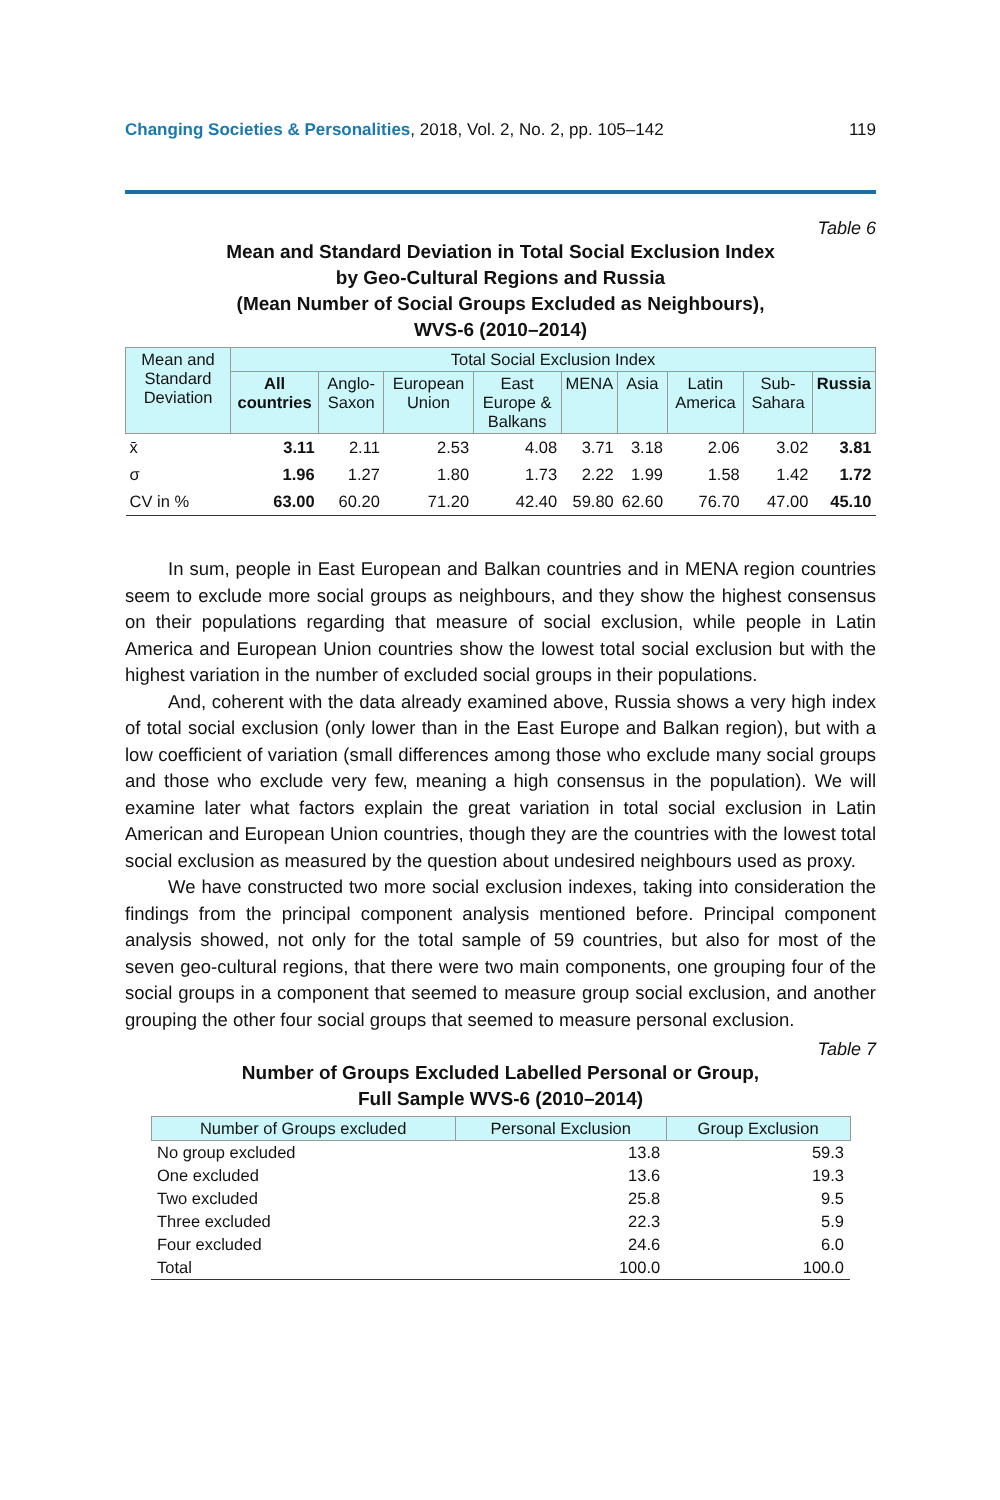Changing Societies & Personalities, 2018, Vol. 2, No. 2, pp. 105–142 119
Table 6
Mean and Standard Deviation in Total Social Exclusion Index
by Geo-Cultural Regions and Russia
(Mean Number of Social Groups Excluded as Neighbours),
WVS-6 (2010–2014)
| Mean and Standard Deviation | Total Social Exclusion Index | | | | | | | | |
| --- | --- | --- | --- | --- | --- | --- | --- | --- | --- |
| | All countries | Anglo-Saxon | European Union | East Europe & Balkans | MENA | Asia | Latin America | Sub-Sahara | Russia |
| x̄ | 3.11 | 2.11 | 2.53 | 4.08 | 3.71 | 3.18 | 2.06 | 3.02 | 3.81 |
| σ | 1.96 | 1.27 | 1.80 | 1.73 | 2.22 | 1.99 | 1.58 | 1.42 | 1.72 |
| CV in % | 63.00 | 60.20 | 71.20 | 42.40 | 59.80 | 62.60 | 76.70 | 47.00 | 45.10 |
In sum, people in East European and Balkan countries and in MENA region countries seem to exclude more social groups as neighbours, and they show the highest consensus on their populations regarding that measure of social exclusion, while people in Latin America and European Union countries show the lowest total social exclusion but with the highest variation in the number of excluded social groups in their populations.
And, coherent with the data already examined above, Russia shows a very high index of total social exclusion (only lower than in the East Europe and Balkan region), but with a low coefficient of variation (small differences among those who exclude many social groups and those who exclude very few, meaning a high consensus in the population). We will examine later what factors explain the great variation in total social exclusion in Latin American and European Union countries, though they are the countries with the lowest total social exclusion as measured by the question about undesired neighbours used as proxy.
We have constructed two more social exclusion indexes, taking into consideration the findings from the principal component analysis mentioned before. Principal component analysis showed, not only for the total sample of 59 countries, but also for most of the seven geo-cultural regions, that there were two main components, one grouping four of the social groups in a component that seemed to measure group social exclusion, and another grouping the other four social groups that seemed to measure personal exclusion.
Table 7
Number of Groups Excluded Labelled Personal or Group,
Full Sample WVS-6 (2010–2014)
| Number of Groups excluded | Personal Exclusion | Group Exclusion |
| --- | --- | --- |
| No group excluded | 13.8 | 59.3 |
| One excluded | 13.6 | 19.3 |
| Two excluded | 25.8 | 9.5 |
| Three excluded | 22.3 | 5.9 |
| Four excluded | 24.6 | 6.0 |
| Total | 100.0 | 100.0 |